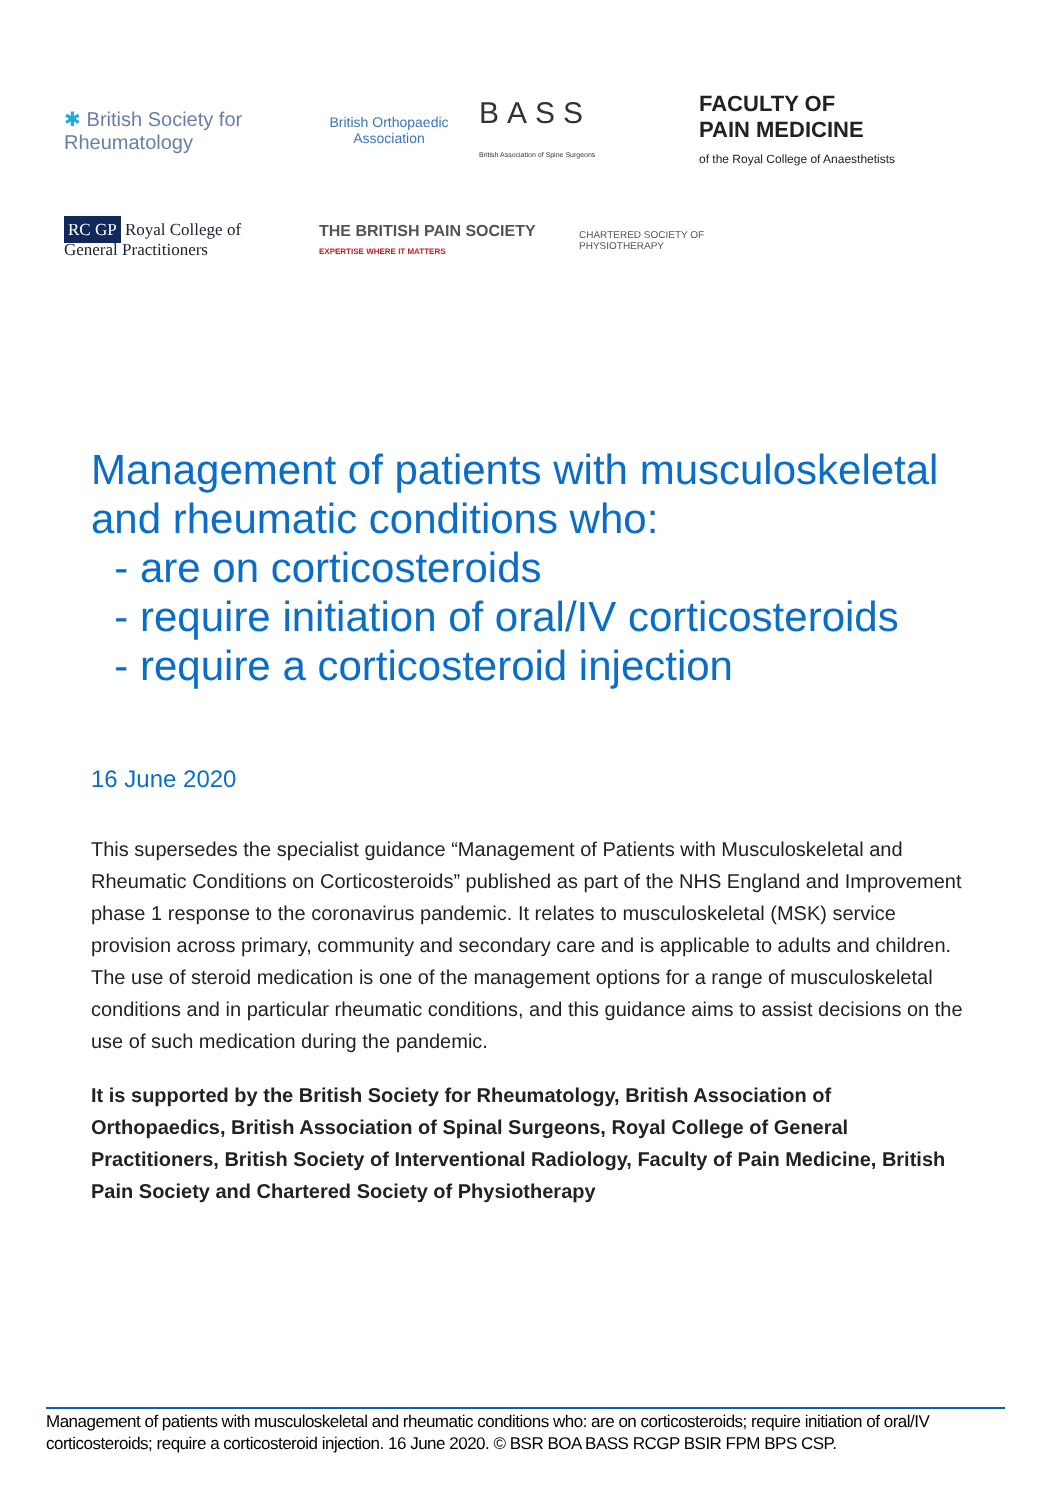✱ British Society for Rheumatology
British Orthopaedic Association
BASS
British Association of Spine Surgeons
FACULTY OF
PAIN MEDICINE
of the Royal College of Anaesthetists
RC GP Royal College of General Practitioners
THE BRITISH PAIN SOCIETY
EXPERTISE WHERE IT MATTERS
CHARTERED SOCIETY OF PHYSIOTHERAPY
Management of patients with musculoskeletal and rheumatic conditions who:
- are on corticosteroids
- require initiation of oral/IV corticosteroids
- require a corticosteroid injection
16 June 2020
This supersedes the specialist guidance “Management of Patients with Musculoskeletal and Rheumatic Conditions on Corticosteroids” published as part of the NHS England and Improvement phase 1 response to the coronavirus pandemic. It relates to musculoskeletal (MSK) service provision across primary, community and secondary care and is applicable to adults and children. The use of steroid medication is one of the management options for a range of musculoskeletal conditions and in particular rheumatic conditions, and this guidance aims to assist decisions on the use of such medication during the pandemic.
It is supported by the British Society for Rheumatology, British Association of Orthopaedics, British Association of Spinal Surgeons, Royal College of General Practitioners, British Society of Interventional Radiology, Faculty of Pain Medicine, British Pain Society and Chartered Society of Physiotherapy
Management of patients with musculoskeletal and rheumatic conditions who: are on corticosteroids; require initiation of oral/IV corticosteroids; require a corticosteroid injection. 16 June 2020. © BSR BOA BASS RCGP BSIR FPM BPS CSP.